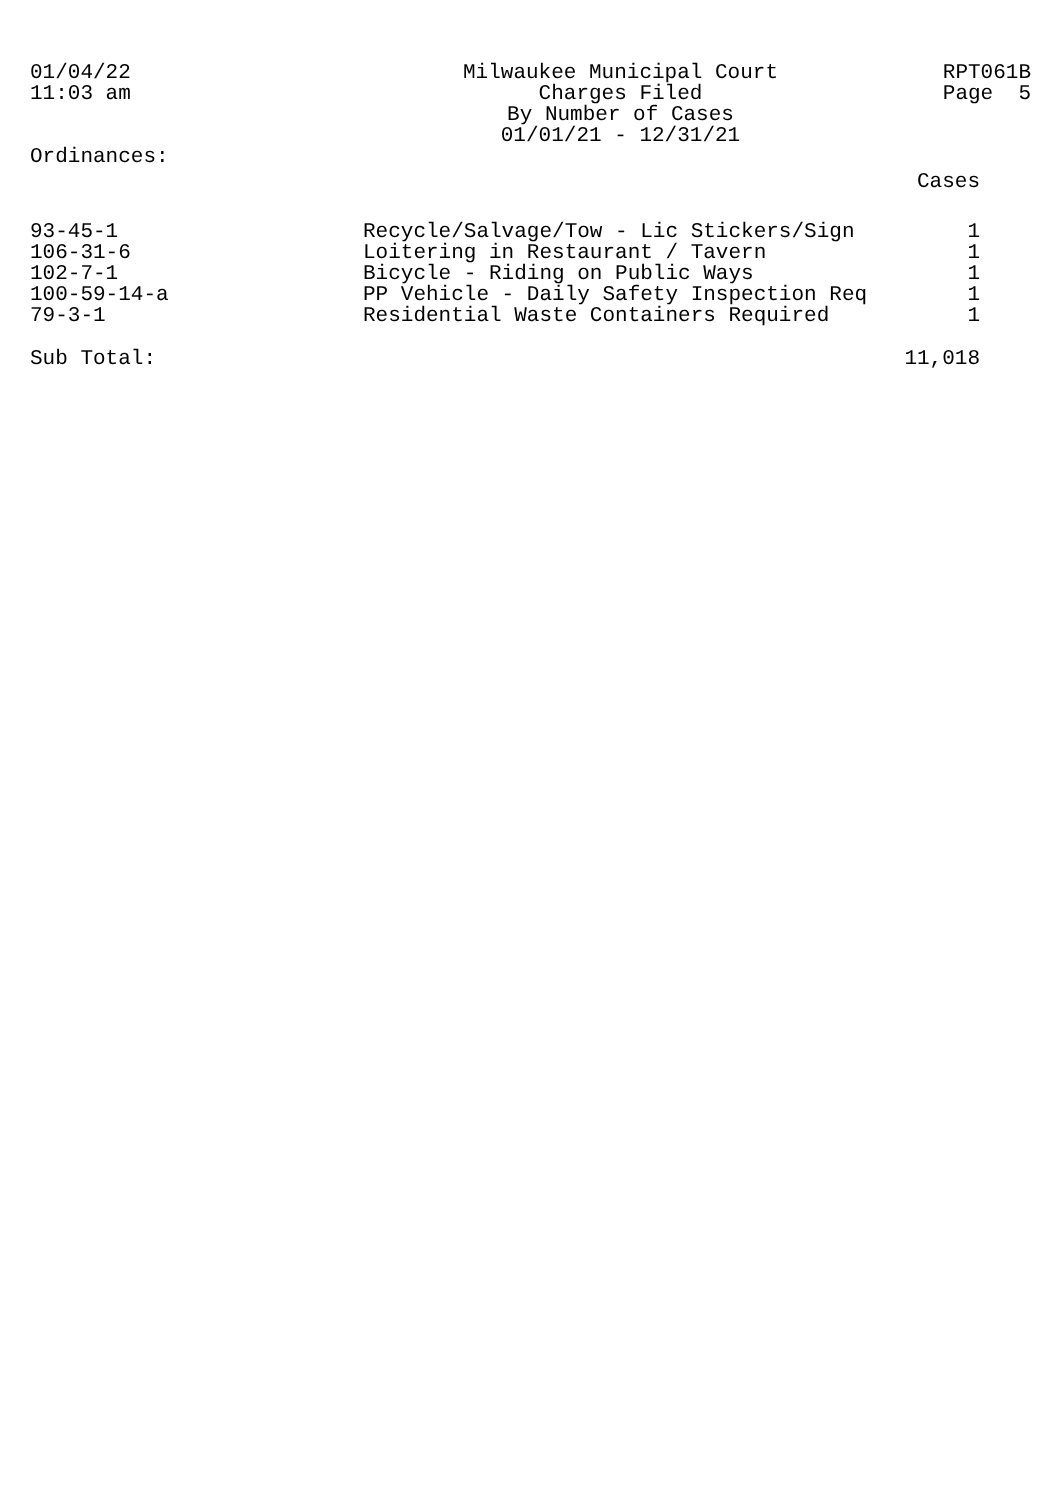01/04/22
11:03 am
Milwaukee Municipal Court
Charges Filed
By Number of Cases
01/01/21 - 12/31/21
RPT061B
Page 5
Ordinances:
| | | Cases |
| --- | --- | --- |
| 93-45-1 | Recycle/Salvage/Tow - Lic Stickers/Sign | 1 |
| 106-31-6 | Loitering in Restaurant / Tavern | 1 |
| 102-7-1 | Bicycle - Riding on Public Ways | 1 |
| 100-59-14-a | PP Vehicle - Daily Safety Inspection Req | 1 |
| 79-3-1 | Residential Waste Containers Required | 1 |
| Sub Total: | | 11,018 |